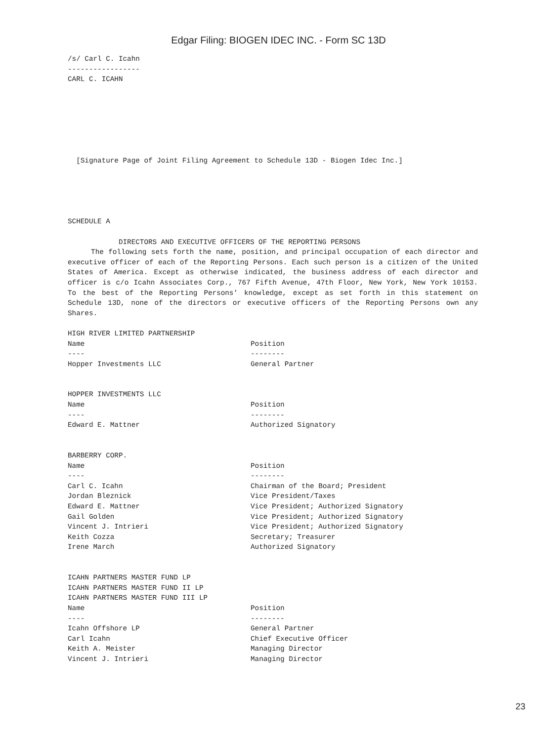Edgar Filing: BIOGEN IDEC INC. - Form SC 13D
/s/ Carl C. Icahn
-----------------
CARL C. ICAHN
  [Signature Page of Joint Filing Agreement to Schedule 13D - Biogen Idec Inc.]
SCHEDULE A

            DIRECTORS AND EXECUTIVE OFFICERS OF THE REPORTING PERSONS
The following sets forth the name, position, and principal occupation of each director and executive officer of each of the Reporting Persons. Each such person is a citizen of the United States of America. Except as otherwise indicated, the business address of each director and officer is c/o Icahn Associates Corp., 767 Fifth Avenue, 47th Floor, New York, New York 10153. To the best of the Reporting Persons' knowledge, except as set forth in this statement on Schedule 13D, none of the directors or executive officers of the Reporting Persons own any Shares.
HIGH RIVER LIMITED PARTNERSHIP
| Name | Position |
| --- | --- |
| ---- | -------- |
| Hopper Investments LLC | General Partner |
HOPPER INVESTMENTS LLC
| Name | Position |
| --- | --- |
| ---- | -------- |
| Edward E. Mattner | Authorized Signatory |
BARBERRY CORP.
| Name | Position |
| --- | --- |
| ---- | -------- |
| Carl C. Icahn | Chairman of the Board; President |
| Jordan Bleznick | Vice President/Taxes |
| Edward E. Mattner | Vice President; Authorized Signatory |
| Gail Golden | Vice President; Authorized Signatory |
| Vincent J. Intrieri | Vice President; Authorized Signatory |
| Keith Cozza | Secretary; Treasurer |
| Irene March | Authorized Signatory |
ICAHN PARTNERS MASTER FUND LP
ICAHN PARTNERS MASTER FUND II LP
ICAHN PARTNERS MASTER FUND III LP
| Name | Position |
| --- | --- |
| ---- | -------- |
| Icahn Offshore LP | General Partner |
| Carl Icahn | Chief Executive Officer |
| Keith A. Meister | Managing Director |
| Vincent J. Intrieri | Managing Director |
23